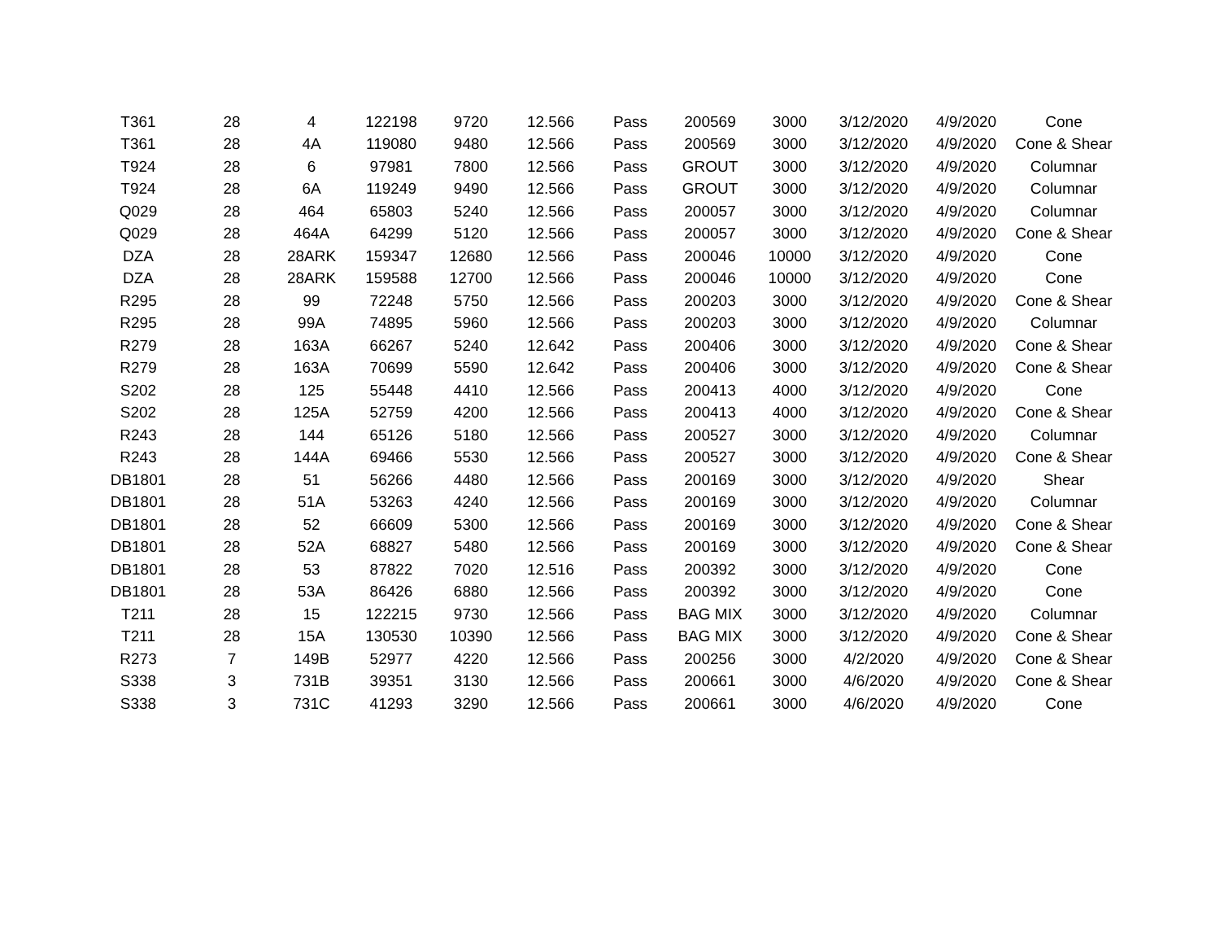| T361 | 28 | 4 | 122198 | 9720 | 12.566 | Pass | 200569 | 3000 | 3/12/2020 | 4/9/2020 | Cone |
| T361 | 28 | 4A | 119080 | 9480 | 12.566 | Pass | 200569 | 3000 | 3/12/2020 | 4/9/2020 | Cone & Shear |
| T924 | 28 | 6 | 97981 | 7800 | 12.566 | Pass | GROUT | 3000 | 3/12/2020 | 4/9/2020 | Columnar |
| T924 | 28 | 6A | 119249 | 9490 | 12.566 | Pass | GROUT | 3000 | 3/12/2020 | 4/9/2020 | Columnar |
| Q029 | 28 | 464 | 65803 | 5240 | 12.566 | Pass | 200057 | 3000 | 3/12/2020 | 4/9/2020 | Columnar |
| Q029 | 28 | 464A | 64299 | 5120 | 12.566 | Pass | 200057 | 3000 | 3/12/2020 | 4/9/2020 | Cone & Shear |
| DZA | 28 | 28ARK | 159347 | 12680 | 12.566 | Pass | 200046 | 10000 | 3/12/2020 | 4/9/2020 | Cone |
| DZA | 28 | 28ARK | 159588 | 12700 | 12.566 | Pass | 200046 | 10000 | 3/12/2020 | 4/9/2020 | Cone |
| R295 | 28 | 99 | 72248 | 5750 | 12.566 | Pass | 200203 | 3000 | 3/12/2020 | 4/9/2020 | Cone & Shear |
| R295 | 28 | 99A | 74895 | 5960 | 12.566 | Pass | 200203 | 3000 | 3/12/2020 | 4/9/2020 | Columnar |
| R279 | 28 | 163A | 66267 | 5240 | 12.642 | Pass | 200406 | 3000 | 3/12/2020 | 4/9/2020 | Cone & Shear |
| R279 | 28 | 163A | 70699 | 5590 | 12.642 | Pass | 200406 | 3000 | 3/12/2020 | 4/9/2020 | Cone & Shear |
| S202 | 28 | 125 | 55448 | 4410 | 12.566 | Pass | 200413 | 4000 | 3/12/2020 | 4/9/2020 | Cone |
| S202 | 28 | 125A | 52759 | 4200 | 12.566 | Pass | 200413 | 4000 | 3/12/2020 | 4/9/2020 | Cone & Shear |
| R243 | 28 | 144 | 65126 | 5180 | 12.566 | Pass | 200527 | 3000 | 3/12/2020 | 4/9/2020 | Columnar |
| R243 | 28 | 144A | 69466 | 5530 | 12.566 | Pass | 200527 | 3000 | 3/12/2020 | 4/9/2020 | Cone & Shear |
| DB1801 | 28 | 51 | 56266 | 4480 | 12.566 | Pass | 200169 | 3000 | 3/12/2020 | 4/9/2020 | Shear |
| DB1801 | 28 | 51A | 53263 | 4240 | 12.566 | Pass | 200169 | 3000 | 3/12/2020 | 4/9/2020 | Columnar |
| DB1801 | 28 | 52 | 66609 | 5300 | 12.566 | Pass | 200169 | 3000 | 3/12/2020 | 4/9/2020 | Cone & Shear |
| DB1801 | 28 | 52A | 68827 | 5480 | 12.566 | Pass | 200169 | 3000 | 3/12/2020 | 4/9/2020 | Cone & Shear |
| DB1801 | 28 | 53 | 87822 | 7020 | 12.516 | Pass | 200392 | 3000 | 3/12/2020 | 4/9/2020 | Cone |
| DB1801 | 28 | 53A | 86426 | 6880 | 12.566 | Pass | 200392 | 3000 | 3/12/2020 | 4/9/2020 | Cone |
| T211 | 28 | 15 | 122215 | 9730 | 12.566 | Pass | BAG MIX | 3000 | 3/12/2020 | 4/9/2020 | Columnar |
| T211 | 28 | 15A | 130530 | 10390 | 12.566 | Pass | BAG MIX | 3000 | 3/12/2020 | 4/9/2020 | Cone & Shear |
| R273 | 7 | 149B | 52977 | 4220 | 12.566 | Pass | 200256 | 3000 | 4/2/2020 | 4/9/2020 | Cone & Shear |
| S338 | 3 | 731B | 39351 | 3130 | 12.566 | Pass | 200661 | 3000 | 4/6/2020 | 4/9/2020 | Cone & Shear |
| S338 | 3 | 731C | 41293 | 3290 | 12.566 | Pass | 200661 | 3000 | 4/6/2020 | 4/9/2020 | Cone |